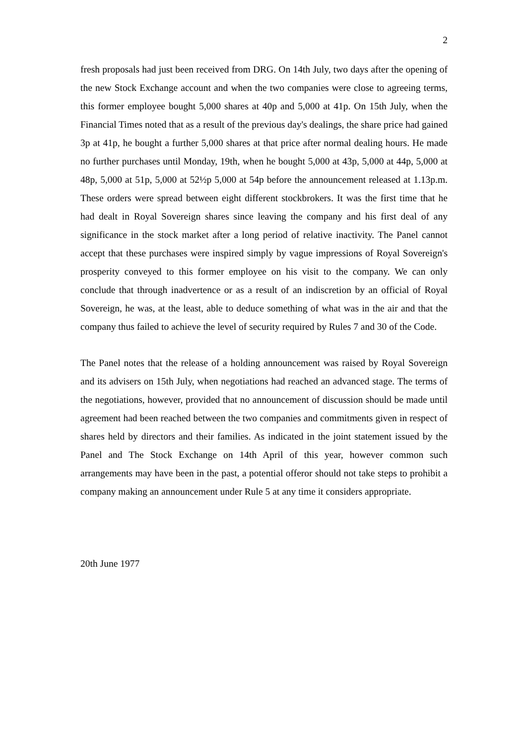2
fresh proposals had just been received from DRG. On 14th July, two days after the opening of the new Stock Exchange account and when the two companies were close to agreeing terms, this former employee bought 5,000 shares at 40p and 5,000 at 41p. On 15th July, when the Financial Times noted that as a result of the previous day's dealings, the share price had gained 3p at 41p, he bought a further 5,000 shares at that price after normal dealing hours. He made no further purchases until Monday, 19th, when he bought 5,000 at 43p, 5,000 at 44p, 5,000 at 48p, 5,000 at 51p, 5,000 at 52½p 5,000 at 54p before the announcement released at 1.13p.m. These orders were spread between eight different stockbrokers. It was the first time that he had dealt in Royal Sovereign shares since leaving the company and his first deal of any significance in the stock market after a long period of relative inactivity. The Panel cannot accept that these purchases were inspired simply by vague impressions of Royal Sovereign's prosperity conveyed to this former employee on his visit to the company. We can only conclude that through inadvertence or as a result of an indiscretion by an official of Royal Sovereign, he was, at the least, able to deduce something of what was in the air and that the company thus failed to achieve the level of security required by Rules 7 and 30 of the Code.
The Panel notes that the release of a holding announcement was raised by Royal Sovereign and its advisers on 15th July, when negotiations had reached an advanced stage. The terms of the negotiations, however, provided that no announcement of discussion should be made until agreement had been reached between the two companies and commitments given in respect of shares held by directors and their families. As indicated in the joint statement issued by the Panel and The Stock Exchange on 14th April of this year, however common such arrangements may have been in the past, a potential offeror should not take steps to prohibit a company making an announcement under Rule 5 at any time it considers appropriate.
20th June 1977